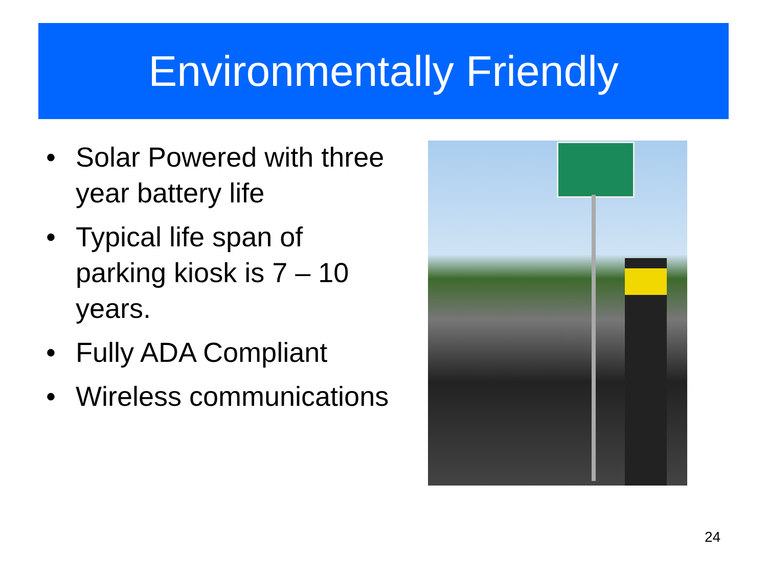Environmentally Friendly
• Solar Powered with three year battery life
• Typical life span of parking kiosk is 7 – 10 years.
• Fully ADA Compliant
• Wireless communications
24